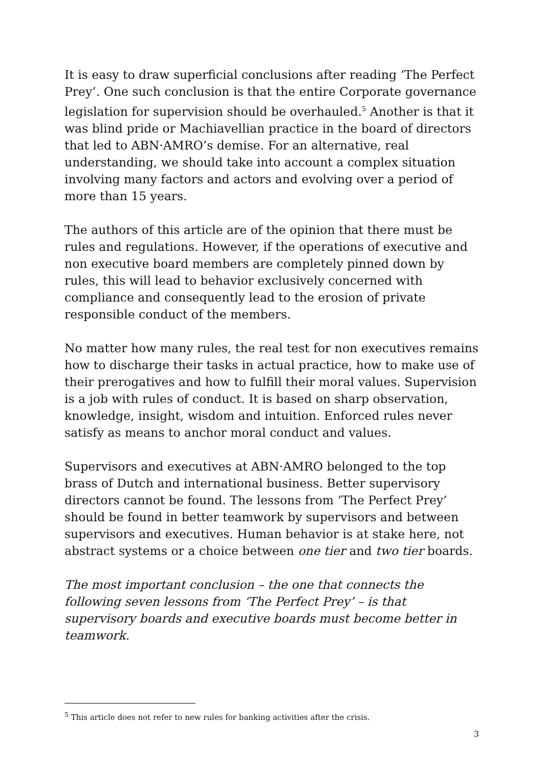It is easy to draw superficial conclusions after reading ‘The Perfect Prey’. One such conclusion is that the entire Corporate governance legislation for supervision should be overhauled.<sup>5</sup> Another is that it was blind pride or Machiavellian practice in the board of directors that led to ABN·AMRO’s demise. For an alternative, real understanding, we should take into account a complex situation involving many factors and actors and evolving over a period of more than 15 years.
The authors of this article are of the opinion that there must be rules and regulations. However, if the operations of executive and non executive board members are completely pinned down by rules, this will lead to behavior exclusively concerned with compliance and consequently lead to the erosion of private responsible conduct of the members.
No matter how many rules, the real test for non executives remains how to discharge their tasks in actual practice, how to make use of their prerogatives and how to fulfill their moral values. Supervision is a job with rules of conduct. It is based on sharp observation, knowledge, insight, wisdom and intuition. Enforced rules never satisfy as means to anchor moral conduct and values.
Supervisors and executives at ABN·AMRO belonged to the top brass of Dutch and international business. Better supervisory directors cannot be found. The lessons from ‘The Perfect Prey’ should be found in better teamwork by supervisors and between supervisors and executives. Human behavior is at stake here, not abstract systems or a choice between one tier and two tier boards.
The most important conclusion – the one that connects the following seven lessons from ‘The Perfect Prey’ – is that supervisory boards and executive boards must become better in teamwork.
<sup>5</sup> This article does not refer to new rules for banking activities after the crisis.
3